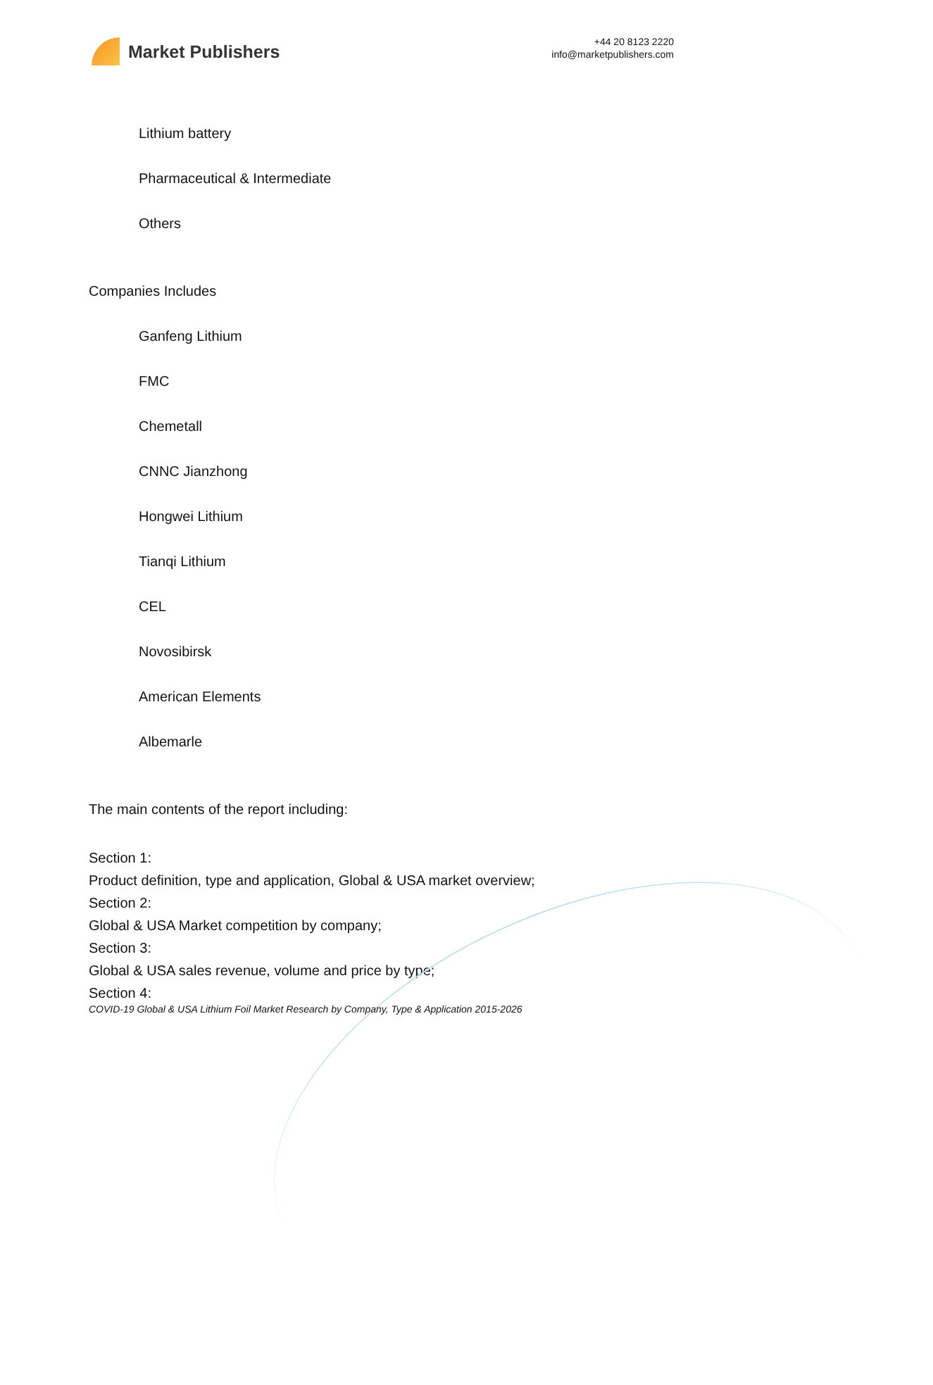Market Publishers
+44 20 8123 2220
info@marketpublishers.com
Lithium battery
Pharmaceutical & Intermediate
Others
Companies Includes
Ganfeng Lithium
FMC
Chemetall
CNNC Jianzhong
Hongwei Lithium
Tianqi Lithium
CEL
Novosibirsk
American Elements
Albemarle
The main contents of the report including:
Section 1:
Product definition, type and application, Global & USA market overview;
Section 2:
Global & USA Market competition by company;
Section 3:
Global & USA sales revenue, volume and price by type;
Section 4:
COVID-19 Global & USA Lithium Foil Market Research by Company, Type & Application 2015-2026